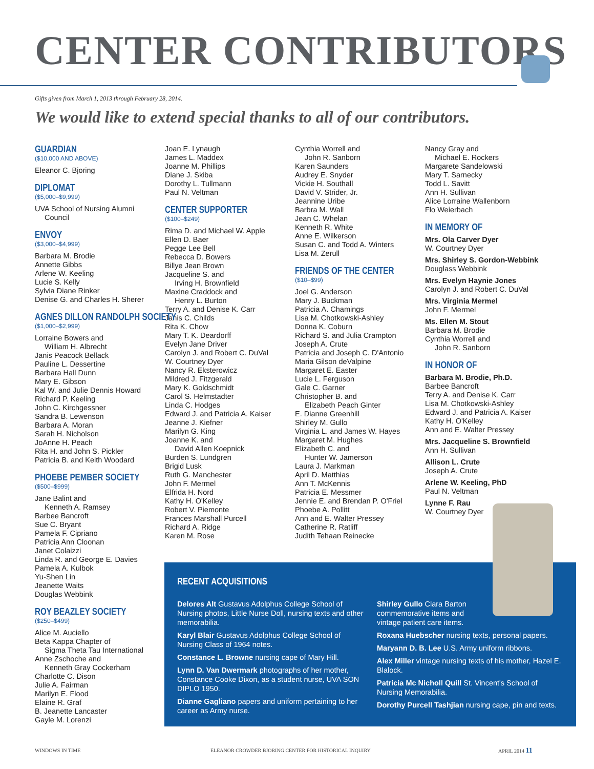CENTER CONTRIBUTORS
Gifts given from March 1, 2013 through February 28, 2014.
We would like to extend special thanks to all of our contributors.
GUARDIAN
($10,000 AND ABOVE)
Eleanor C. Bjoring
DIPLOMAT
($5,000–$9,999)
UVA School of Nursing Alumni
Council
ENVOY
($3,000–$4,999)
Barbara M. Brodie
Annette Gibbs
Arlene W. Keeling
Lucie S. Kelly
Sylvia Diane Rinker
Denise G. and Charles H. Sherer
AGNES DILLON RANDOLPH SOCIETY
($1,000–$2,999)
Lorraine Bowers and
William H. Albrecht
Janis Peacock Bellack
Pauline L. Dessertine
Barbara Hall Dunn
Mary E. Gibson
Kal W. and Julie Dennis Howard
Richard P. Keeling
John C. Kirchgessner
Sandra B. Lewenson
Barbara A. Moran
Sarah H. Nicholson
JoAnne H. Peach
Rita H. and John S. Pickler
Patricia B. and Keith Woodard
PHOEBE PEMBER SOCIETY
($500–$999)
Jane Balint and
Kenneth A. Ramsey
Barbee Bancroft
Sue C. Bryant
Pamela F. Cipriano
Patricia Ann Cloonan
Janet Colaizzi
Linda R. and George E. Davies
Pamela A. Kulbok
Yu-Shen Lin
Jeanette Waits
Douglas Webbink
ROY BEAZLEY SOCIETY
($250–$499)
Alice M. Auciello
Beta Kappa Chapter of
Sigma Theta Tau International
Anne Zschoche and
Kenneth Gray Cockerham
Charlotte C. Dison
Julie A. Fairman
Marilyn E. Flood
Elaine R. Graf
B. Jeanette Lancaster
Gayle M. Lorenzi
Joan E. Lynaugh
James L. Maddex
Joanne M. Phillips
Diane J. Skiba
Dorothy L. Tullmann
Paul N. Veltman
CENTER SUPPORTER
($100–$249)
Rima D. and Michael W. Apple
Ellen D. Baer
Pegge Lee Bell
Rebecca D. Bowers
Billye Jean Brown
Jacqueline S. and
Irving H. Brownfield
Maxine Craddock and
Henry L. Burton
Terry A. and Denise K. Carr
Janis C. Childs
Rita K. Chow
Mary T. K. Deardorff
Evelyn Jane Driver
Carolyn J. and Robert C. DuVal
W. Courtney Dyer
Nancy R. Eksterowicz
Mildred J. Fitzgerald
Mary K. Goldschmidt
Carol S. Helmstadter
Linda C. Hodges
Edward J. and Patricia A. Kaiser
Jeanne J. Kiefner
Marilyn G. King
Joanne K. and
David Allen Koepnick
Burden S. Lundgren
Brigid Lusk
Ruth G. Manchester
John F. Mermel
Elfrida H. Nord
Kathy H. O'Kelley
Robert V. Piemonte
Frances Marshall Purcell
Richard A. Ridge
Karen M. Rose
Cynthia Worrell and
John R. Sanborn
Karen Saunders
Audrey E. Snyder
Vickie H. Southall
David V. Strider, Jr.
Jeannine Uribe
Barbra M. Wall
Jean C. Whelan
Kenneth R. White
Anne E. Wilkerson
Susan C. and Todd A. Winters
Lisa M. Zerull
FRIENDS OF THE CENTER
($10–$99)
Joel G. Anderson
Mary J. Buckman
Patricia A. Chamings
Lisa M. Chotkowski-Ashley
Donna K. Coburn
Richard S. and Julia Crampton
Joseph A. Crute
Patricia and Joseph C. D'Antonio
Maria Gilson deValpine
Margaret E. Easter
Lucie L. Ferguson
Gale C. Garner
Christopher B. and
Elizabeth Peach Ginter
E. Dianne Greenhill
Shirley M. Gullo
Virginia L. and James W. Hayes
Margaret M. Hughes
Elizabeth C. and
Hunter W. Jamerson
Laura J. Markman
April D. Matthias
Ann T. McKennis
Patricia E. Messmer
Jennie E. and Brendan P. O'Friel
Phoebe A. Pollitt
Ann and E. Walter Pressey
Catherine R. Ratliff
Judith Tehaan Reinecke
Nancy Gray and
Michael E. Rockers
Margarete Sandelowski
Mary T. Sarnecky
Todd L. Savitt
Ann H. Sullivan
Alice Lorraine Wallenborn
Flo Weierbach
IN MEMORY OF
Mrs. Ola Carver Dyer
W. Courtney Dyer
Mrs. Shirley S. Gordon-Webbink
Douglass Webbink
Mrs. Evelyn Haynie Jones
Carolyn J. and Robert C. DuVal
Mrs. Virginia Mermel
John F. Mermel
Ms. Ellen M. Stout
Barbara M. Brodie
Cynthia Worrell and
John R. Sanborn
IN HONOR OF
Barbara M. Brodie, Ph.D.
Barbee Bancroft
Terry A. and Denise K. Carr
Lisa M. Chotkowski-Ashley
Edward J. and Patricia A. Kaiser
Kathy H. O'Kelley
Ann and E. Walter Pressey
Mrs. Jacqueline S. Brownfield
Ann H. Sullivan
Allison L. Crute
Joseph A. Crute
Arlene W. Keeling, PhD
Paul N. Veltman
Lynne F. Rau
W. Courtney Dyer
RECENT ACQUISITIONS
Delores Alt Gustavus Adolphus College School of Nursing photos, Little Nurse Doll, nursing texts and other memorabilia.
Karyl Blair Gustavus Adolphus College School of Nursing Class of 1964 notes.
Constance L. Browne nursing cape of Mary Hill.
Lynn D. Van Dwermark photographs of her mother, Constance Cooke Dixon, as a student nurse, UVA SON DIPLO 1950.
Dianne Gagliano papers and uniform pertaining to her career as Army nurse.
Shirley Gullo Clara Barton commemorative items and vintage patient care items.
Roxana Huebscher nursing texts, personal papers.
Maryann D. B. Lee U.S. Army uniform ribbons.
Alex Miller vintage nursing texts of his mother, Hazel E. Blalock.
Patricia Mc Nicholl Quill St. Vincent's School of Nursing Memorabilia.
Dorothy Purcell Tashjian nursing cape, pin and texts.
WINDOWS IN TIME
ELEANOR CROWDER BJORING CENTER FOR HISTORICAL INQUIRY
APRIL 2014 11